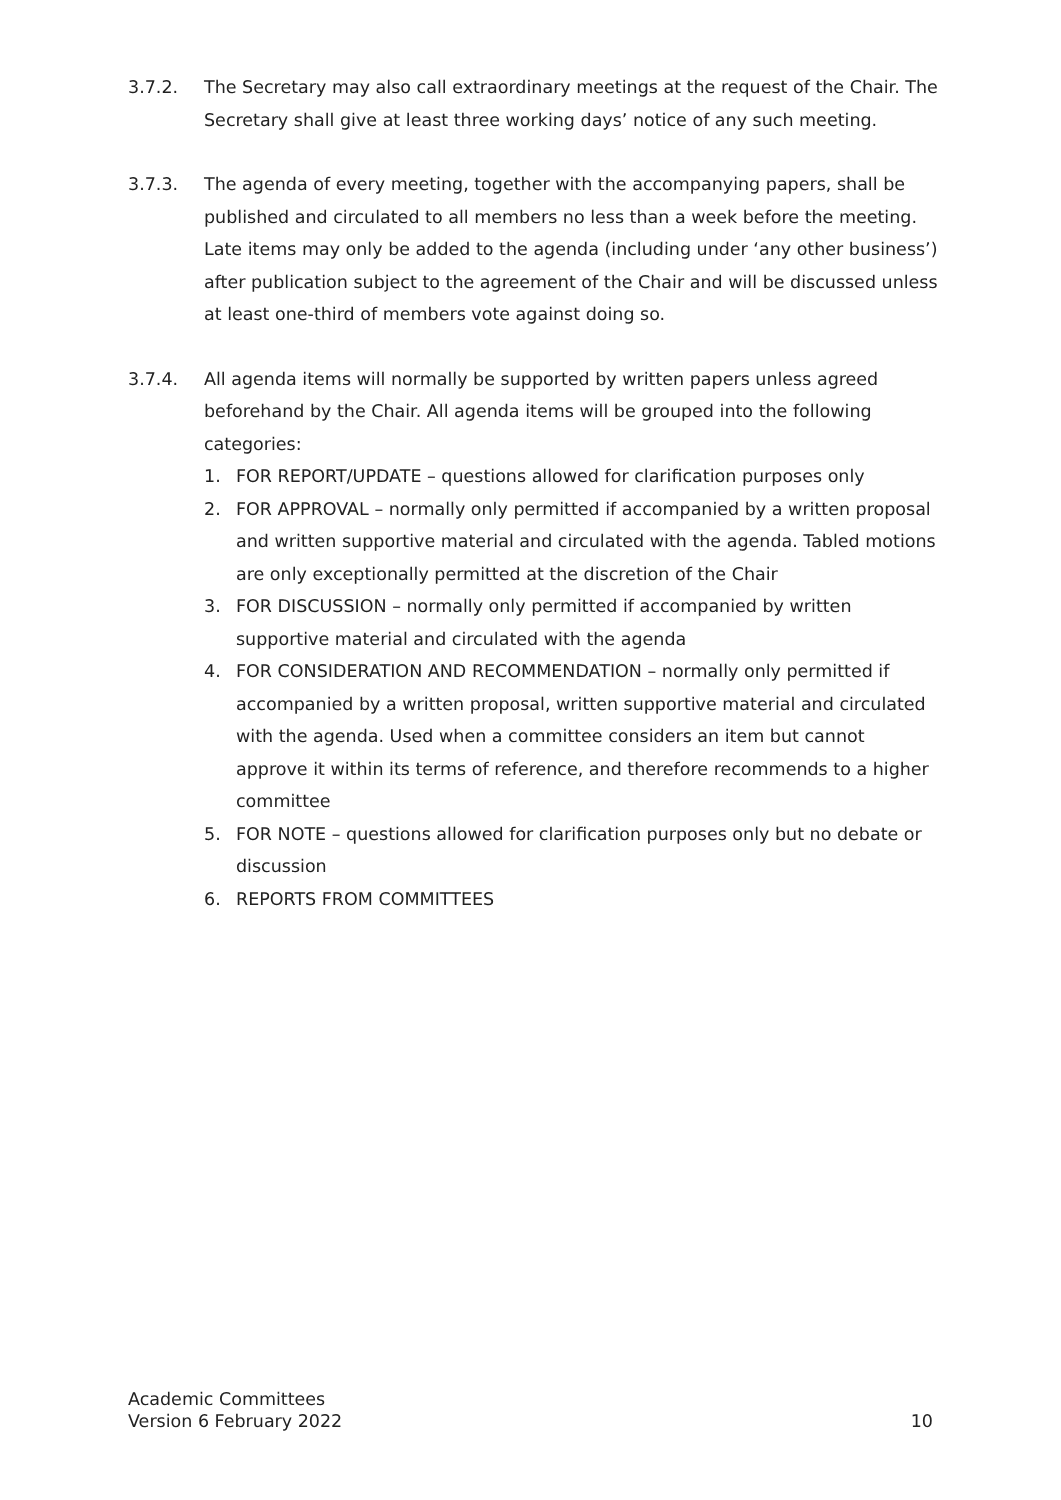3.7.2. The Secretary may also call extraordinary meetings at the request of the Chair. The Secretary shall give at least three working days’ notice of any such meeting.
3.7.3. The agenda of every meeting, together with the accompanying papers, shall be published and circulated to all members no less than a week before the meeting. Late items may only be added to the agenda (including under ‘any other business’) after publication subject to the agreement of the Chair and will be discussed unless at least one-third of members vote against doing so.
3.7.4. All agenda items will normally be supported by written papers unless agreed beforehand by the Chair. All agenda items will be grouped into the following categories:
1. FOR REPORT/UPDATE – questions allowed for clarification purposes only
2. FOR APPROVAL – normally only permitted if accompanied by a written proposal and written supportive material and circulated with the agenda. Tabled motions are only exceptionally permitted at the discretion of the Chair
3. FOR DISCUSSION – normally only permitted if accompanied by written supportive material and circulated with the agenda
4. FOR CONSIDERATION AND RECOMMENDATION – normally only permitted if accompanied by a written proposal, written supportive material and circulated with the agenda. Used when a committee considers an item but cannot approve it within its terms of reference, and therefore recommends to a higher committee
5. FOR NOTE – questions allowed for clarification purposes only but no debate or discussion
6. REPORTS FROM COMMITTEES
Academic Committees
Version 6 February 2022
10